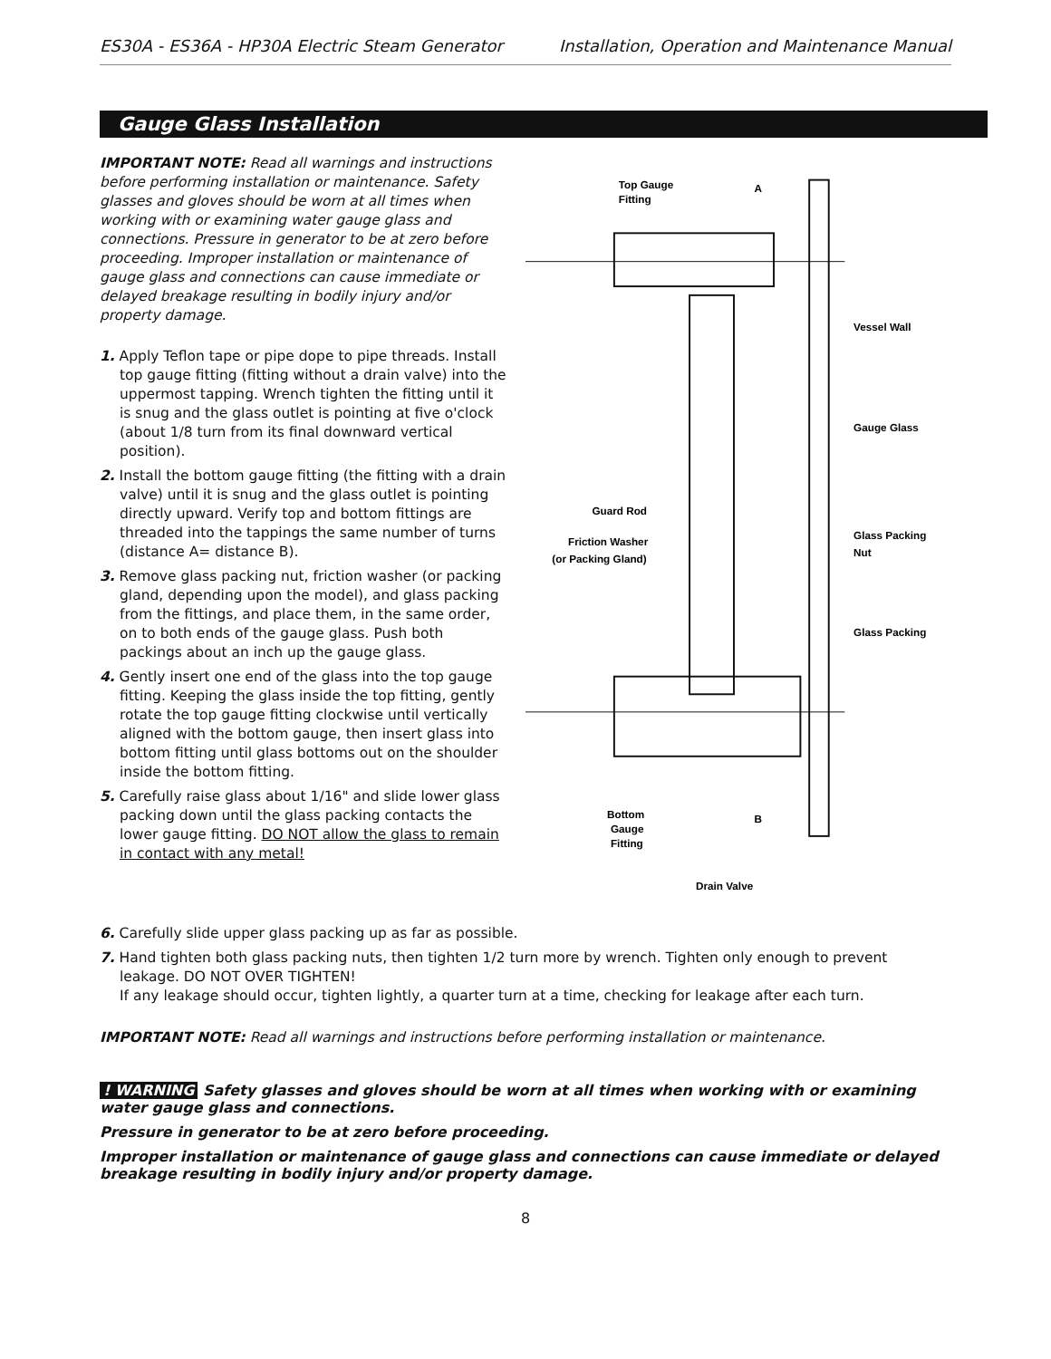ES30A - ES36A - HP30A Electric Steam Generator Installation, Operation and Maintenance Manual
Gauge Glass Installation
IMPORTANT NOTE: Read all warnings and instructions before performing installation or maintenance. Safety glasses and gloves should be worn at all times when working with or examining water gauge glass and connections. Pressure in generator to be at zero before proceeding. Improper installation or maintenance of gauge glass and connections can cause immediate or delayed breakage resulting in bodily injury and/or property damage.
1. Apply Teflon tape or pipe dope to pipe threads. Install top gauge fitting (fitting without a drain valve) into the uppermost tapping. Wrench tighten the fitting until it is snug and the glass outlet is pointing at five o'clock (about 1/8 turn from its final downward vertical position).
2. Install the bottom gauge fitting (the fitting with a drain valve) until it is snug and the glass outlet is pointing directly upward. Verify top and bottom fittings are threaded into the tappings the same number of turns (distance A= distance B).
3. Remove glass packing nut, friction washer (or packing gland, depending upon the model), and glass packing from the fittings, and place them, in the same order, on to both ends of the gauge glass. Push both packings about an inch up the gauge glass.
4. Gently insert one end of the glass into the top gauge fitting. Keeping the glass inside the top fitting, gently rotate the top gauge fitting clockwise until vertically aligned with the bottom gauge, then insert glass into bottom fitting until glass bottoms out on the shoulder inside the bottom fitting.
5. Carefully raise glass about 1/16" and slide lower glass packing down until the glass packing contacts the lower gauge fitting. DO NOT allow the glass to remain in contact with any metal!
Top Gauge
Fitting
A
B
Vessel Wall
Gauge Glass
Guard Rod
Glass Packing
Nut
Friction Washer
(or Packing Gland)
Glass Packing
Bottom
Gauge
Fitting
Drain Valve
6. Carefully slide upper glass packing up as far as possible.
7. Hand tighten both glass packing nuts, then tighten 1/2 turn more by wrench. Tighten only enough to prevent leakage. DO NOT OVER TIGHTEN!
If any leakage should occur, tighten lightly, a quarter turn at a time, checking for leakage after each turn.
IMPORTANT NOTE: Read all warnings and instructions before performing installation or maintenance.
! WARNING Safety glasses and gloves should be worn at all times when working with or examining water gauge glass and connections.
Pressure in generator to be at zero before proceeding.
Improper installation or maintenance of gauge glass and connections can cause immediate or delayed breakage resulting in bodily injury and/or property damage.
8